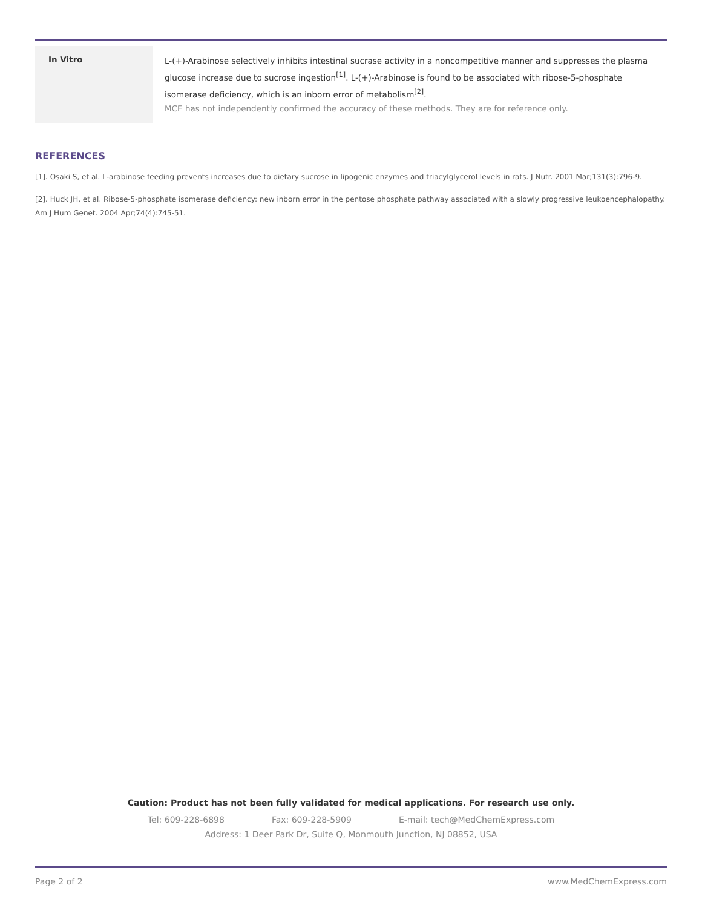| In Vitro | L-(+)-Arabinose selectively inhibits intestinal sucrase activity in a noncompetitive manner and suppresses the plasma glucose increase due to sucrose ingestion<sup>[1]</sup>. L-(+)-Arabinose is found to be associated with ribose-5-phosphate isomerase deficiency, which is an inborn error of metabolism<sup>[2]</sup>. MCE has not independently confirmed the accuracy of these methods. They are for reference only. |
REFERENCES
[1]. Osaki S, et al. L-arabinose feeding prevents increases due to dietary sucrose in lipogenic enzymes and triacylglycerol levels in rats. J Nutr. 2001 Mar;131(3):796-9.
[2]. Huck JH, et al. Ribose-5-phosphate isomerase deficiency: new inborn error in the pentose phosphate pathway associated with a slowly progressive leukoencephalopathy. Am J Hum Genet. 2004 Apr;74(4):745-51.
Caution: Product has not been fully validated for medical applications. For research use only.
Tel: 609-228-6898 Fax: 609-228-5909 E-mail: tech@MedChemExpress.com
Address: 1 Deer Park Dr, Suite Q, Monmouth Junction, NJ 08852, USA
Page 2 of 2 www.MedChemExpress.com